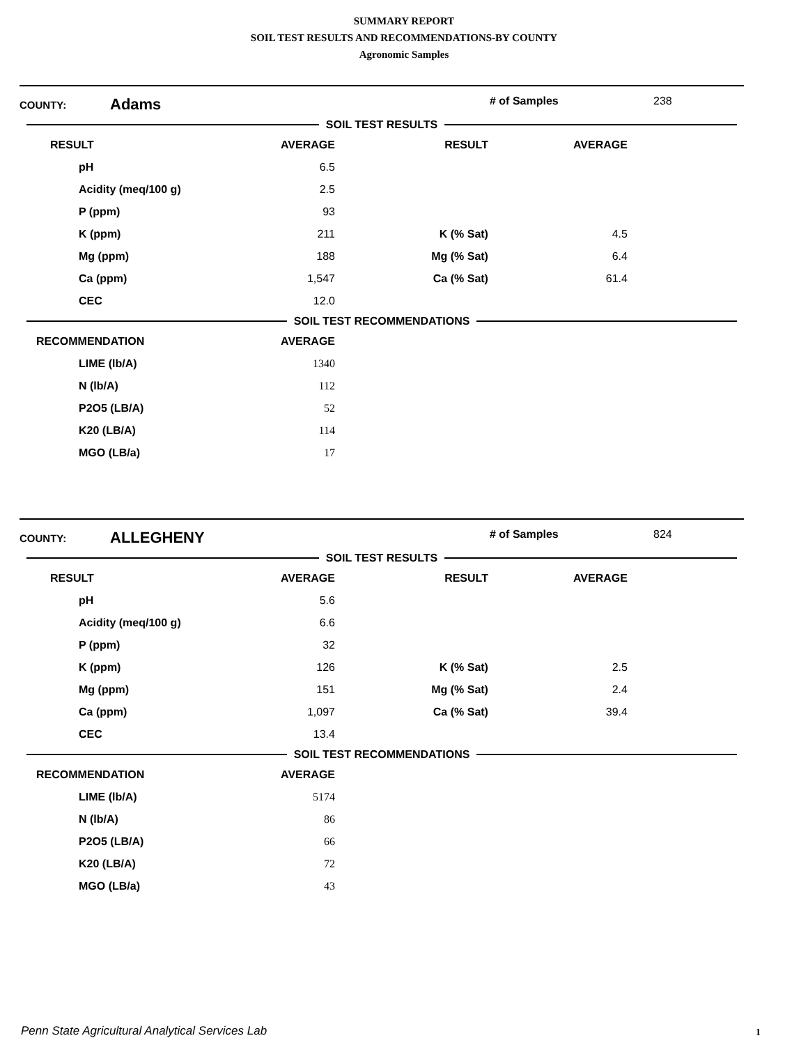SUMMARY REPORT
SOIL TEST RESULTS AND RECOMMENDATIONS-BY COUNTY
Agronomic Samples
COUNTY: Adams # of Samples 238
SOIL TEST RESULTS
| RESULT | AVERAGE | RESULT | AVERAGE |
| --- | --- | --- | --- |
| pH | 6.5 | | |
| Acidity (meq/100 g) | 2.5 | | |
| P (ppm) | 93 | | |
| K (ppm) | 211 | K (% Sat) | 4.5 |
| Mg (ppm) | 188 | Mg (% Sat) | 6.4 |
| Ca (ppm) | 1,547 | Ca (% Sat) | 61.4 |
| CEC | 12.0 | | |
SOIL TEST RECOMMENDATIONS
| RECOMMENDATION | AVERAGE |
| --- | --- |
| LIME (lb/A) | 1340 |
| N (lb/A) | 112 |
| P2O5 (LB/A) | 52 |
| K20 (LB/A) | 114 |
| MGO (LB/a) | 17 |
COUNTY: ALLEGHENY # of Samples 824
SOIL TEST RESULTS
| RESULT | AVERAGE | RESULT | AVERAGE |
| --- | --- | --- | --- |
| pH | 5.6 | | |
| Acidity (meq/100 g) | 6.6 | | |
| P (ppm) | 32 | | |
| K (ppm) | 126 | K (% Sat) | 2.5 |
| Mg (ppm) | 151 | Mg (% Sat) | 2.4 |
| Ca (ppm) | 1,097 | Ca (% Sat) | 39.4 |
| CEC | 13.4 | | |
SOIL TEST RECOMMENDATIONS
| RECOMMENDATION | AVERAGE |
| --- | --- |
| LIME (lb/A) | 5174 |
| N (lb/A) | 86 |
| P2O5 (LB/A) | 66 |
| K20 (LB/A) | 72 |
| MGO (LB/a) | 43 |
Penn State Agricultural Analytical Services Lab
1